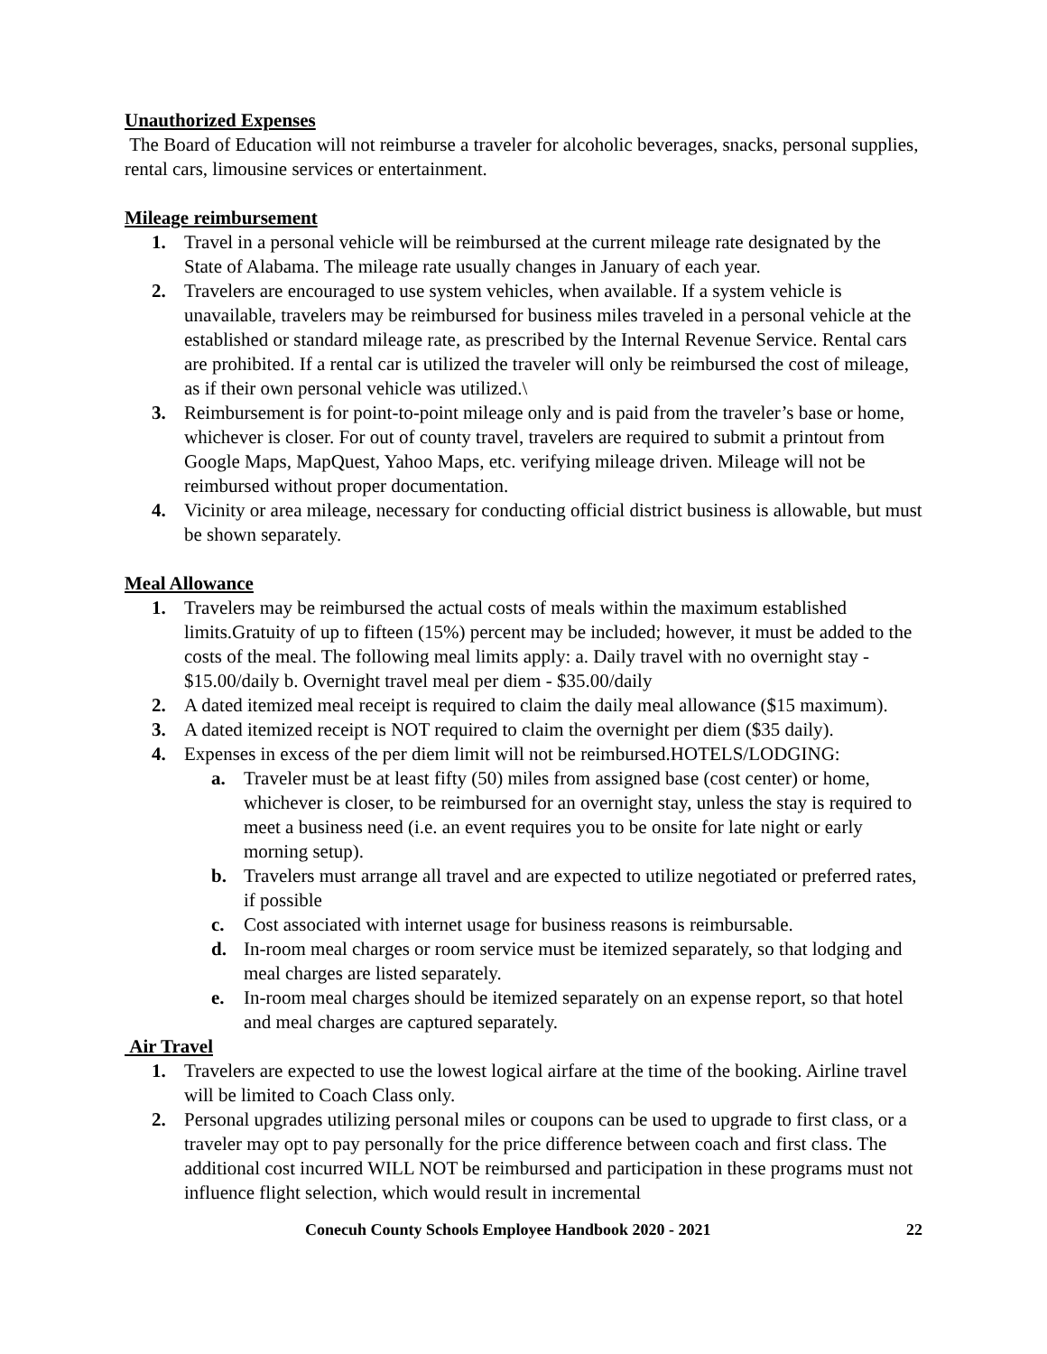Unauthorized Expenses
The Board of Education will not reimburse a traveler for alcoholic beverages, snacks, personal supplies, rental cars, limousine services or entertainment.
Mileage reimbursement
1. Travel in a personal vehicle will be reimbursed at the current mileage rate designated by the State of Alabama. The mileage rate usually changes in January of each year.
2. Travelers are encouraged to use system vehicles, when available. If a system vehicle is unavailable, travelers may be reimbursed for business miles traveled in a personal vehicle at the established or standard mileage rate, as prescribed by the Internal Revenue Service. Rental cars are prohibited. If a rental car is utilized the traveler will only be reimbursed the cost of mileage, as if their own personal vehicle was utilized.\
3. Reimbursement is for point-to-point mileage only and is paid from the traveler’s base or home, whichever is closer. For out of county travel, travelers are required to submit a printout from Google Maps, MapQuest, Yahoo Maps, etc. verifying mileage driven. Mileage will not be reimbursed without proper documentation.
4. Vicinity or area mileage, necessary for conducting official district business is allowable, but must be shown separately.
Meal Allowance
1. Travelers may be reimbursed the actual costs of meals within the maximum established limits.Gratuity of up to fifteen (15%) percent may be included; however, it must be added to the costs of the meal. The following meal limits apply: a. Daily travel with no overnight stay - $15.00/daily b. Overnight travel meal per diem - $35.00/daily
2. A dated itemized meal receipt is required to claim the daily meal allowance ($15 maximum).
3. A dated itemized receipt is NOT required to claim the overnight per diem ($35 daily).
4. Expenses in excess of the per diem limit will not be reimbursed.HOTELS/LODGING:
a. Traveler must be at least fifty (50) miles from assigned base (cost center) or home, whichever is closer, to be reimbursed for an overnight stay, unless the stay is required to meet a business need (i.e. an event requires you to be onsite for late night or early morning setup).
b. Travelers must arrange all travel and are expected to utilize negotiated or preferred rates, if possible
c. Cost associated with internet usage for business reasons is reimbursable.
d. In-room meal charges or room service must be itemized separately, so that lodging and meal charges are listed separately.
e. In-room meal charges should be itemized separately on an expense report, so that hotel and meal charges are captured separately.
Air Travel
1. Travelers are expected to use the lowest logical airfare at the time of the booking. Airline travel will be limited to Coach Class only.
2. Personal upgrades utilizing personal miles or coupons can be used to upgrade to first class, or a traveler may opt to pay personally for the price difference between coach and first class. The additional cost incurred WILL NOT be reimbursed and participation in these programs must not influence flight selection, which would result in incremental
Conecuh County Schools Employee Handbook 2020 - 2021 22